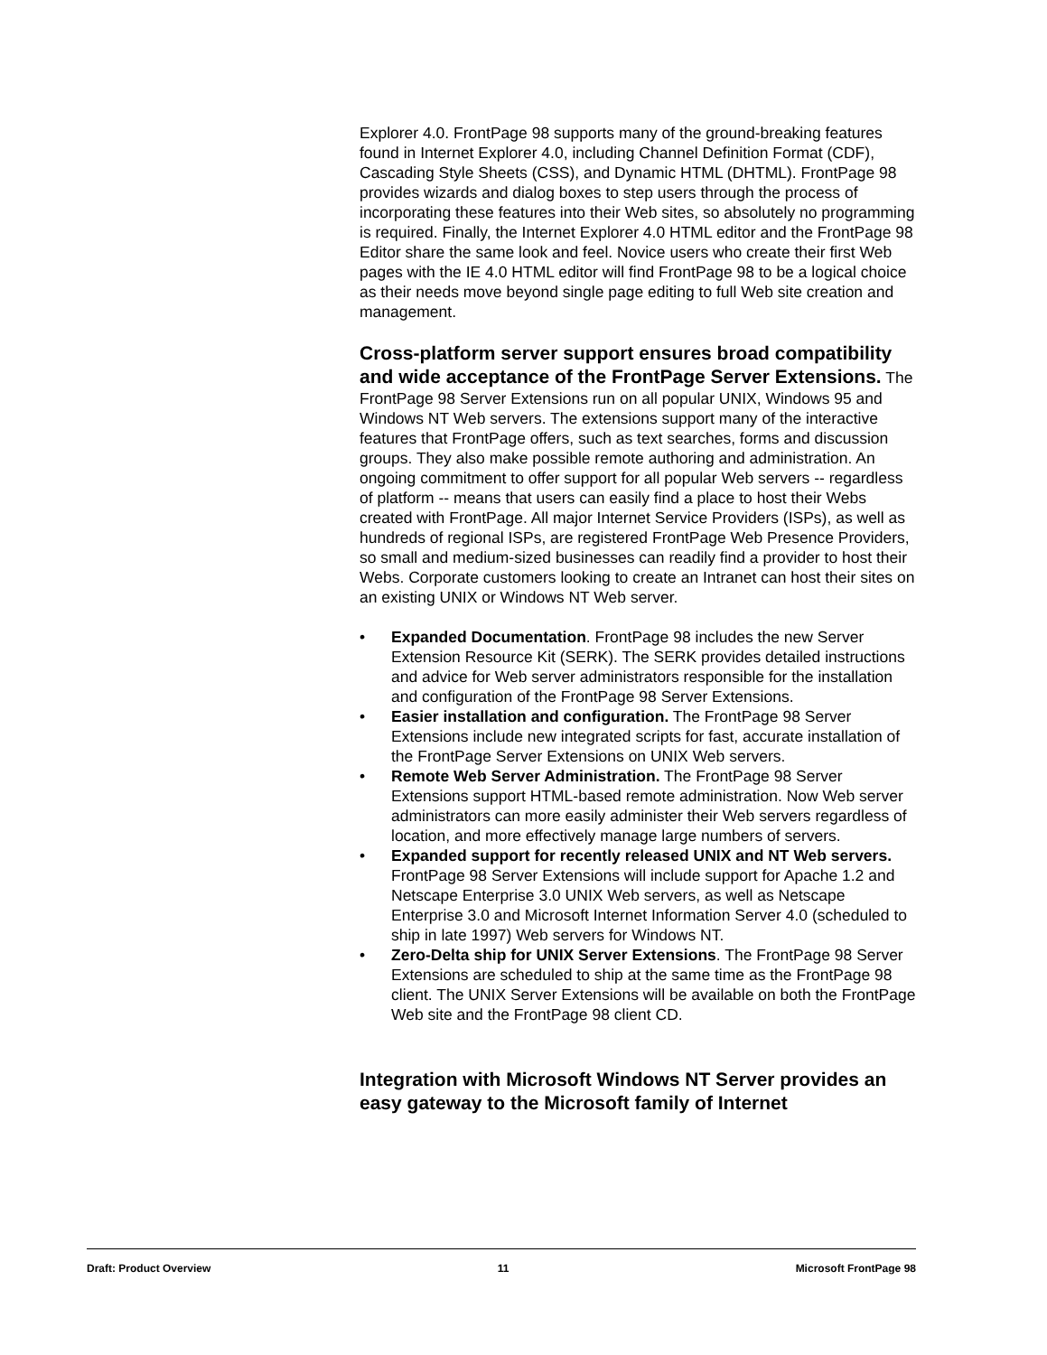Explorer 4.0. FrontPage 98 supports many of the ground-breaking features found in Internet Explorer 4.0, including Channel Definition Format (CDF), Cascading Style Sheets (CSS), and Dynamic HTML (DHTML). FrontPage 98 provides wizards and dialog boxes to step users through the process of incorporating these features into their Web sites, so absolutely no programming is required. Finally, the Internet Explorer 4.0 HTML editor and the FrontPage 98 Editor share the same look and feel. Novice users who create their first Web pages with the IE 4.0 HTML editor will find FrontPage 98 to be a logical choice as their needs move beyond single page editing to full Web site creation and management.
Cross-platform server support ensures broad compatibility and wide acceptance of the FrontPage Server Extensions.
The FrontPage 98 Server Extensions run on all popular UNIX, Windows 95 and Windows NT Web servers. The extensions support many of the interactive features that FrontPage offers, such as text searches, forms and discussion groups. They also make possible remote authoring and administration. An ongoing commitment to offer support for all popular Web servers -- regardless of platform -- means that users can easily find a place to host their Webs created with FrontPage. All major Internet Service Providers (ISPs), as well as hundreds of regional ISPs, are registered FrontPage Web Presence Providers, so small and medium-sized businesses can readily find a provider to host their Webs. Corporate customers looking to create an Intranet can host their sites on an existing UNIX or Windows NT Web server.
• Expanded Documentation. FrontPage 98 includes the new Server Extension Resource Kit (SERK). The SERK provides detailed instructions and advice for Web server administrators responsible for the installation and configuration of the FrontPage 98 Server Extensions.
• Easier installation and configuration. The FrontPage 98 Server Extensions include new integrated scripts for fast, accurate installation of the FrontPage Server Extensions on UNIX Web servers.
• Remote Web Server Administration. The FrontPage 98 Server Extensions support HTML-based remote administration. Now Web server administrators can more easily administer their Web servers regardless of location, and more effectively manage large numbers of servers.
• Expanded support for recently released UNIX and NT Web servers. FrontPage 98 Server Extensions will include support for Apache 1.2 and Netscape Enterprise 3.0 UNIX Web servers, as well as Netscape Enterprise 3.0 and Microsoft Internet Information Server 4.0 (scheduled to ship in late 1997) Web servers for Windows NT.
• Zero-Delta ship for UNIX Server Extensions. The FrontPage 98 Server Extensions are scheduled to ship at the same time as the FrontPage 98 client. The UNIX Server Extensions will be available on both the FrontPage Web site and the FrontPage 98 client CD.
Integration with Microsoft Windows NT Server provides an easy gateway to the Microsoft family of Internet
Draft: Product Overview 11 Microsoft FrontPage 98